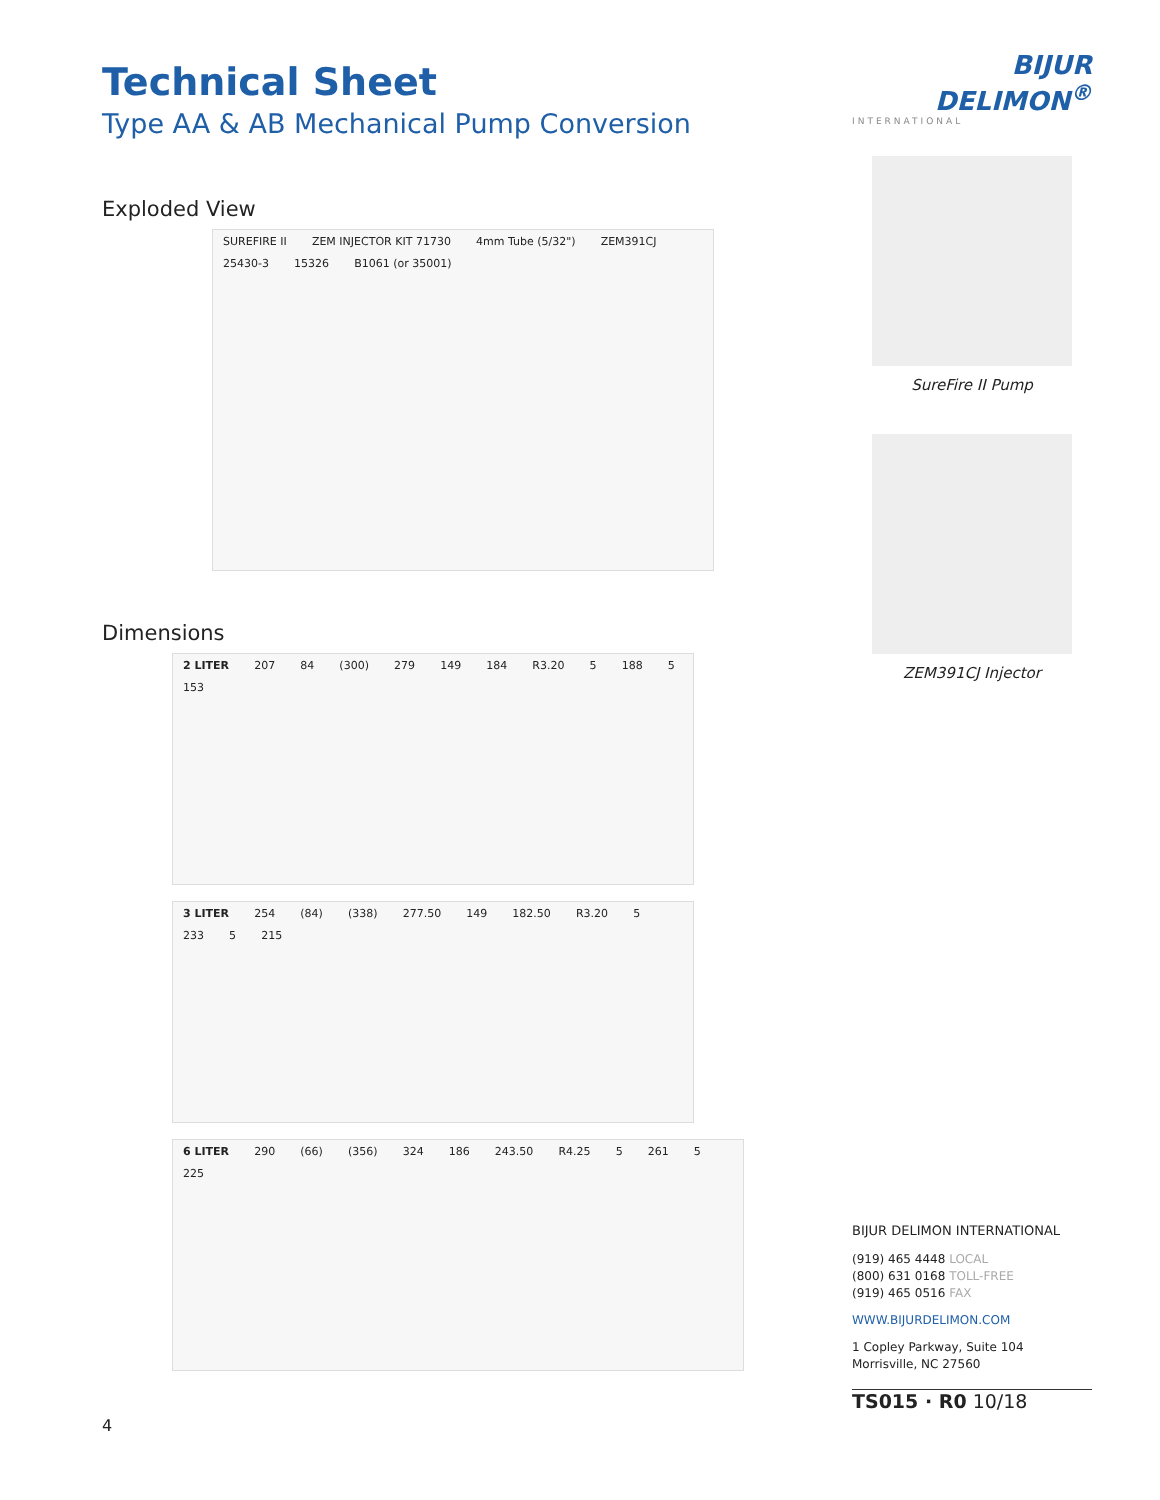Technical Sheet
Type AA & AB Mechanical Pump Conversion
Exploded View
SUREFIRE II ZEM INJECTOR KIT 71730 4mm Tube (5/32") ZEM391CJ 25430-3 15326 B1061 (or 35001)
Dimensions
2 LITER 207 84 (300) 279 149 184 R3.20 5 188 5 153
3 LITER 254 (84) (338) 277.50 149 182.50 R3.20 5 233 5 215
6 LITER 290 (66) (356) 324 186 243.50 R4.25 5 261 5 225
BIJUR DELIMON<sup>®</sup>
INTERNATIONAL
SureFire II Pump
ZEM391CJ Injector
BIJUR DELIMON INTERNATIONAL
(919) 465 4448 LOCAL
(800) 631 0168 TOLL-FREE
(919) 465 0516 FAX
WWW.BIJURDELIMON.COM
1 Copley Parkway, Suite 104
Morrisville, NC 27560
TS015 · R0 10/18
4